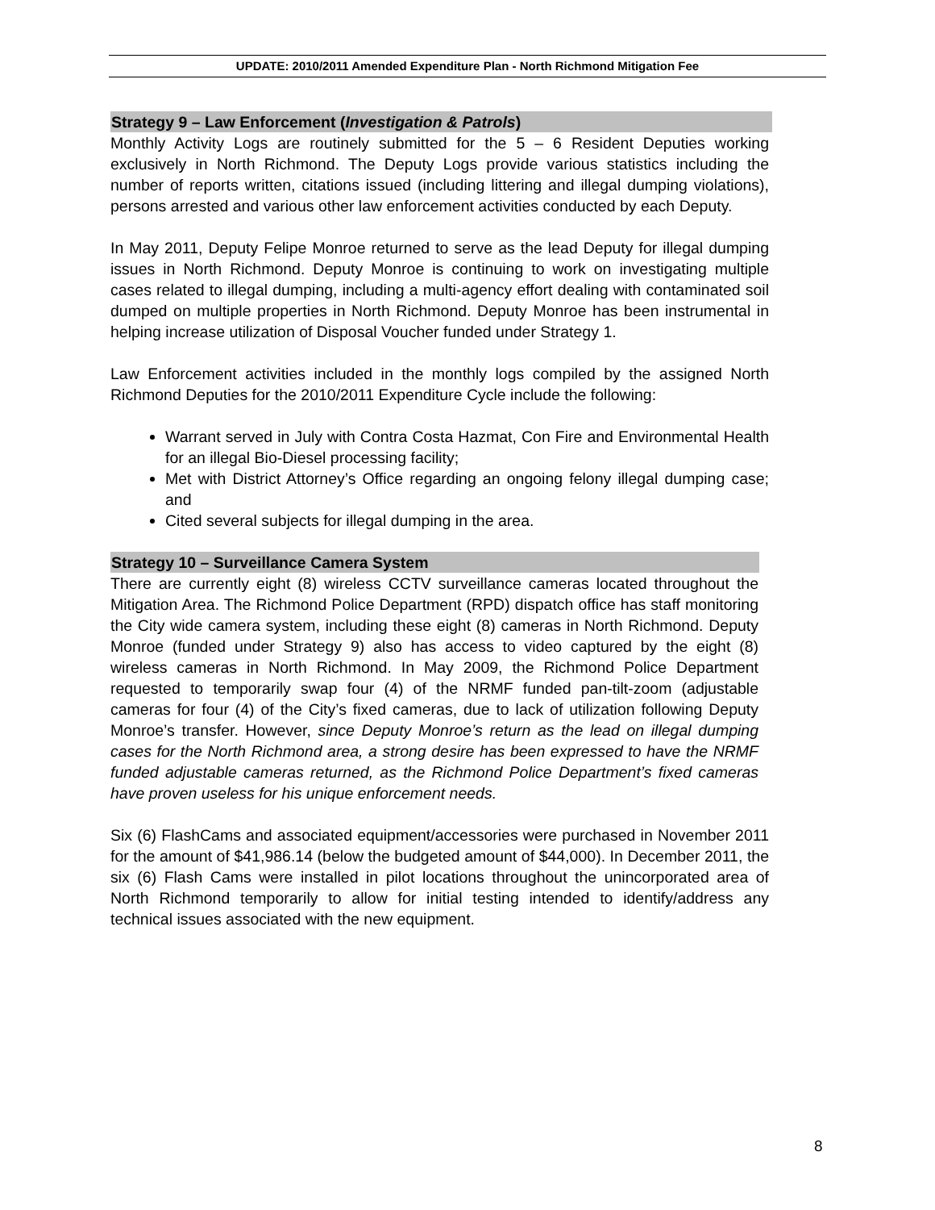UPDATE: 2010/2011 Amended Expenditure Plan - North Richmond Mitigation Fee
Strategy 9 – Law Enforcement (Investigation & Patrols)
Monthly Activity Logs are routinely submitted for the 5 – 6 Resident Deputies working exclusively in North Richmond. The Deputy Logs provide various statistics including the number of reports written, citations issued (including littering and illegal dumping violations), persons arrested and various other law enforcement activities conducted by each Deputy.
In May 2011, Deputy Felipe Monroe returned to serve as the lead Deputy for illegal dumping issues in North Richmond. Deputy Monroe is continuing to work on investigating multiple cases related to illegal dumping, including a multi-agency effort dealing with contaminated soil dumped on multiple properties in North Richmond. Deputy Monroe has been instrumental in helping increase utilization of Disposal Voucher funded under Strategy 1.
Law Enforcement activities included in the monthly logs compiled by the assigned North Richmond Deputies for the 2010/2011 Expenditure Cycle include the following:
Warrant served in July with Contra Costa Hazmat, Con Fire and Environmental Health for an illegal Bio-Diesel processing facility;
Met with District Attorney’s Office regarding an ongoing felony illegal dumping case; and
Cited several subjects for illegal dumping in the area.
Strategy 10 – Surveillance Camera System
There are currently eight (8) wireless CCTV surveillance cameras located throughout the Mitigation Area. The Richmond Police Department (RPD) dispatch office has staff monitoring the City wide camera system, including these eight (8) cameras in North Richmond. Deputy Monroe (funded under Strategy 9) also has access to video captured by the eight (8) wireless cameras in North Richmond. In May 2009, the Richmond Police Department requested to temporarily swap four (4) of the NRMF funded pan-tilt-zoom (adjustable cameras for four (4) of the City’s fixed cameras, due to lack of utilization following Deputy Monroe’s transfer. However, since Deputy Monroe’s return as the lead on illegal dumping cases for the North Richmond area, a strong desire has been expressed to have the NRMF funded adjustable cameras returned, as the Richmond Police Department’s fixed cameras have proven useless for his unique enforcement needs.
Six (6) FlashCams and associated equipment/accessories were purchased in November 2011 for the amount of $41,986.14 (below the budgeted amount of $44,000). In December 2011, the six (6) Flash Cams were installed in pilot locations throughout the unincorporated area of North Richmond temporarily to allow for initial testing intended to identify/address any technical issues associated with the new equipment.
8